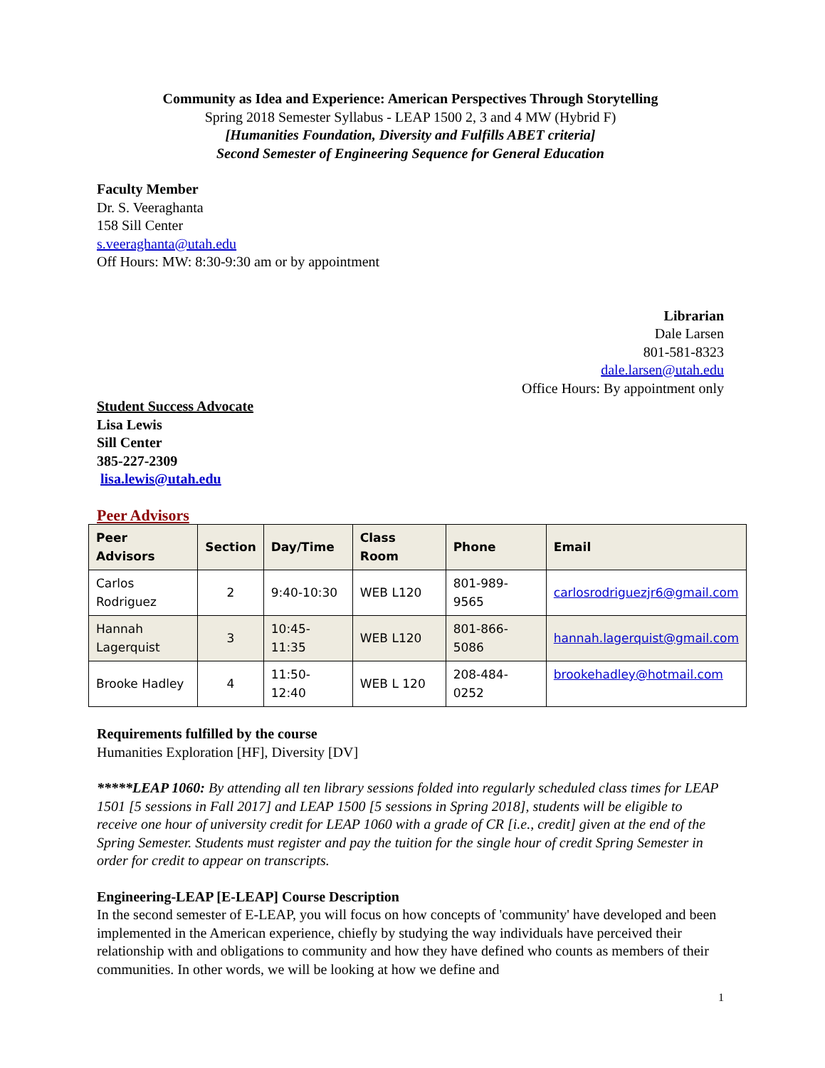Community as Idea and Experience: American Perspectives Through Storytelling
Spring 2018 Semester Syllabus - LEAP 1500 2, 3 and 4 MW (Hybrid F)
[Humanities Foundation, Diversity and Fulfills ABET criteria]
Second Semester of Engineering Sequence for General Education
Faculty Member
Dr. S. Veeraghanta
158 Sill Center
s.veeraghanta@utah.edu
Off Hours: MW: 8:30-9:30 am or by appointment
Librarian
Dale Larsen
801-581-8323
dale.larsen@utah.edu
Office Hours: By appointment only
Student Success Advocate
Lisa Lewis
Sill Center
385-227-2309
lisa.lewis@utah.edu
Peer Advisors
| Peer Advisors | Section | Day/Time | Class Room | Phone | Email |
| --- | --- | --- | --- | --- | --- |
| Carlos Rodriguez | 2 | 9:40-10:30 | WEB L120 | 801-989-9565 | carlosrodriguezjr6@gmail.com |
| Hannah Lagerquist | 3 | 10:45-11:35 | WEB L120 | 801-866-5086 | hannah.lagerquist@gmail.com |
| Brooke Hadley | 4 | 11:50-12:40 | WEB L 120 | 208-484-0252 | brookehadley@hotmail.com |
Requirements fulfilled by the course
Humanities Exploration [HF], Diversity [DV]
*****LEAP 1060: By attending all ten library sessions folded into regularly scheduled class times for LEAP 1501 [5 sessions in Fall 2017] and LEAP 1500 [5 sessions in Spring 2018], students will be eligible to receive one hour of university credit for LEAP 1060 with a grade of CR [i.e., credit] given at the end of the Spring Semester. Students must register and pay the tuition for the single hour of credit Spring Semester in order for credit to appear on transcripts.
Engineering-LEAP [E-LEAP] Course Description
In the second semester of E-LEAP, you will focus on how concepts of 'community' have developed and been implemented in the American experience, chiefly by studying the way individuals have perceived their relationship with and obligations to community and how they have defined who counts as members of their communities. In other words, we will be looking at how we define and
1